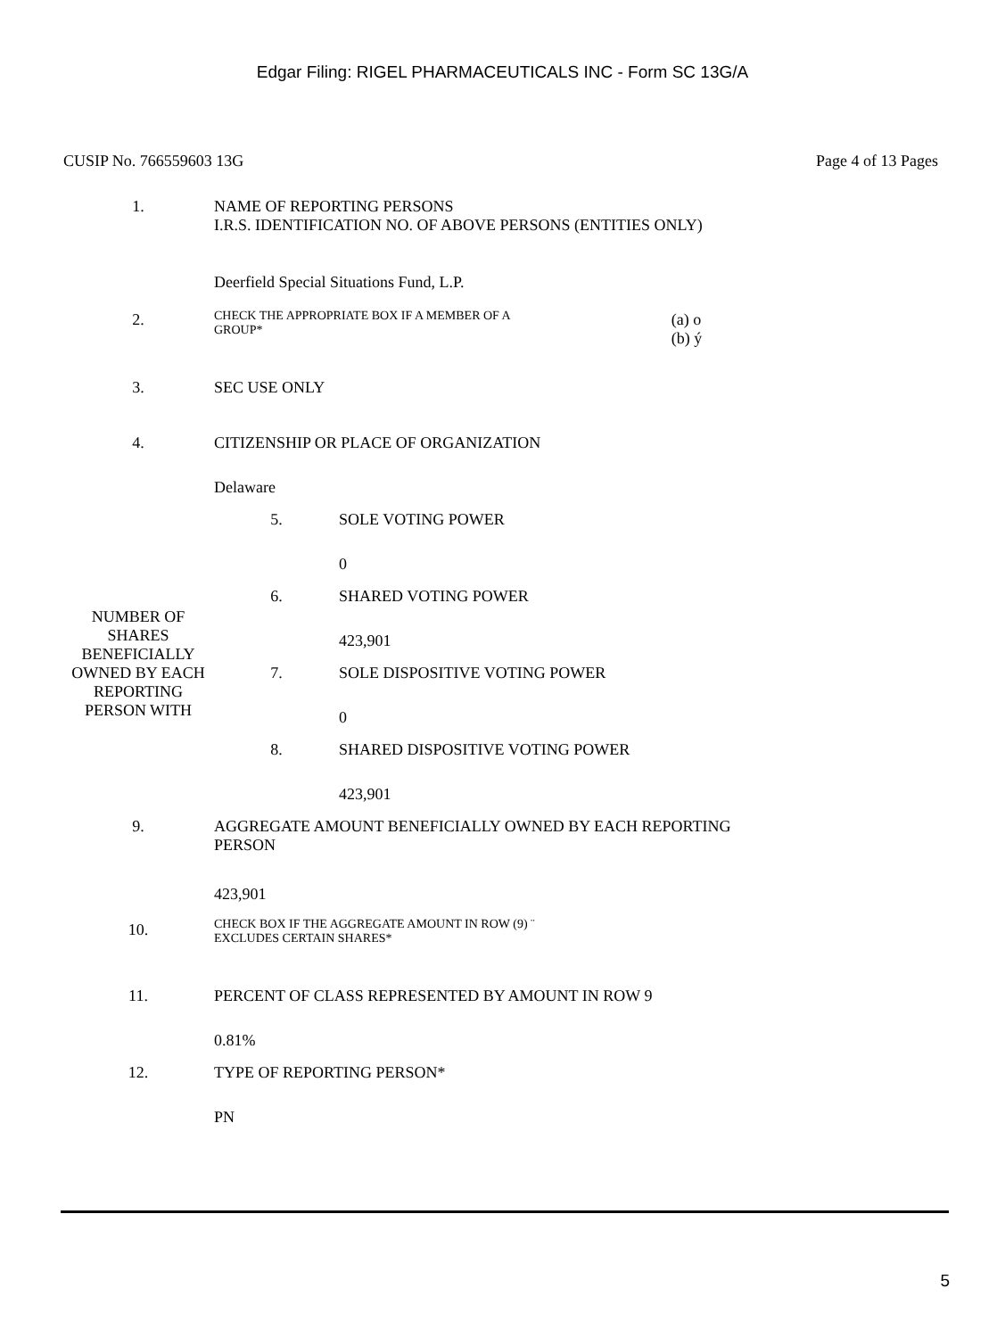Edgar Filing: RIGEL PHARMACEUTICALS INC - Form SC 13G/A
CUSIP No. 766559603 13G Page 4 of 13 Pages
| 1. | NAME OF REPORTING PERSONS I.R.S. IDENTIFICATION NO. OF ABOVE PERSONS (ENTITIES ONLY) | | |
| | Deerfield Special Situations Fund, L.P. | | |
| 2. | CHECK THE APPROPRIATE BOX IF A MEMBER OF A GROUP* | | (a) o (b) ý |
| 3. | SEC USE ONLY | | |
| 4. | CITIZENSHIP OR PLACE OF ORGANIZATION | | |
| | Delaware | | |
| NUMBER OF SHARES BENEFICIALLY OWNED BY EACH REPORTING PERSON WITH | 5. | SOLE VOTING POWER | |
| | | 0 | |
| | 6. | SHARED VOTING POWER | |
| | | 423,901 | |
| | 7. | SOLE DISPOSITIVE VOTING POWER | |
| | | 0 | |
| | 8. | SHARED DISPOSITIVE VOTING POWER | |
| | | 423,901 | |
| 9. | AGGREGATE AMOUNT BENEFICIALLY OWNED BY EACH REPORTING PERSON | | |
| | 423,901 | | |
| 10. | CHECK BOX IF THE AGGREGATE AMOUNT IN ROW (9) ¨ EXCLUDES CERTAIN SHARES* | | |
| 11. | PERCENT OF CLASS REPRESENTED BY AMOUNT IN ROW 9 | | |
| | 0.81% | | |
| 12. | TYPE OF REPORTING PERSON* | | |
| | PN | | |
5